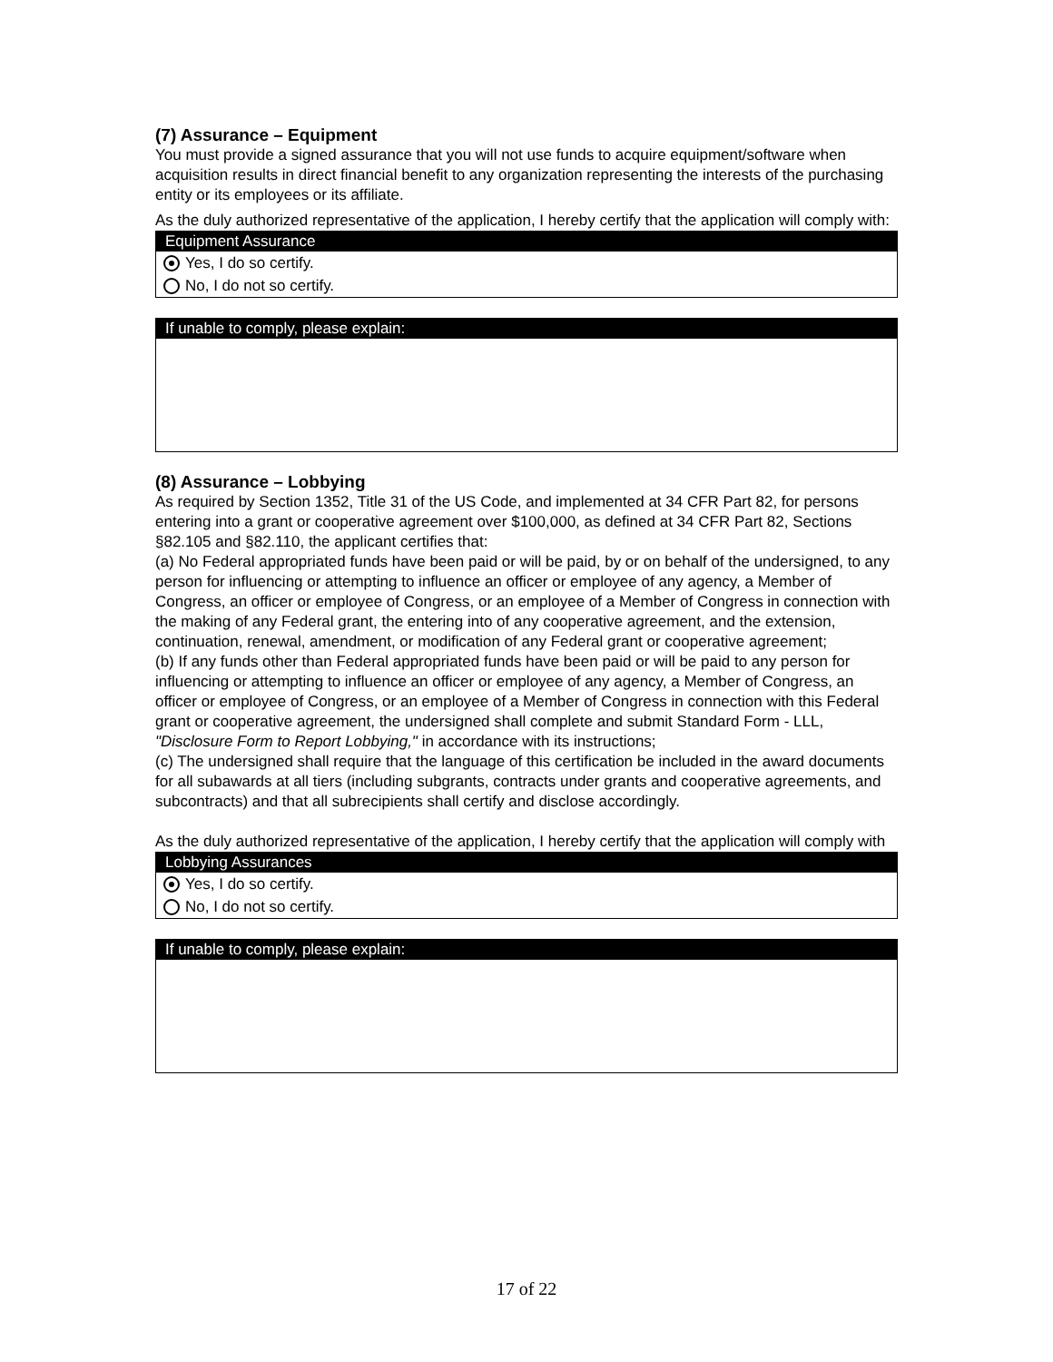(7) Assurance – Equipment
You must provide a signed assurance that you will not use funds to acquire equipment/software when acquisition results in direct financial benefit to any organization representing the interests of the purchasing entity or its employees or its affiliate.
As the duly authorized representative of the application, I hereby certify that the application will comply with:
Equipment Assurance
Yes, I do so certify.
No, I do not so certify.
If unable to comply, please explain:
(8) Assurance – Lobbying
As required by Section 1352, Title 31 of the US Code, and implemented at 34 CFR Part 82, for persons entering into a grant or cooperative agreement over $100,000, as defined at 34 CFR Part 82, Sections §82.105 and §82.110, the applicant certifies that:
(a) No Federal appropriated funds have been paid or will be paid, by or on behalf of the undersigned, to any person for influencing or attempting to influence an officer or employee of any agency, a Member of Congress, an officer or employee of Congress, or an employee of a Member of Congress in connection with the making of any Federal grant, the entering into of any cooperative agreement, and the extension, continuation, renewal, amendment, or modification of any Federal grant or cooperative agreement;
(b) If any funds other than Federal appropriated funds have been paid or will be paid to any person for influencing or attempting to influence an officer or employee of any agency, a Member of Congress, an officer or employee of Congress, or an employee of a Member of Congress in connection with this Federal grant or cooperative agreement, the undersigned shall complete and submit Standard Form - LLL, "Disclosure Form to Report Lobbying," in accordance with its instructions;
(c) The undersigned shall require that the language of this certification be included in the award documents for all subawards at all tiers (including subgrants, contracts under grants and cooperative agreements, and subcontracts) and that all subrecipients shall certify and disclose accordingly.
As the duly authorized representative of the application, I hereby certify that the application will comply with
Lobbying Assurances
Yes, I do so certify.
No, I do not so certify.
If unable to comply, please explain:
17 of 22